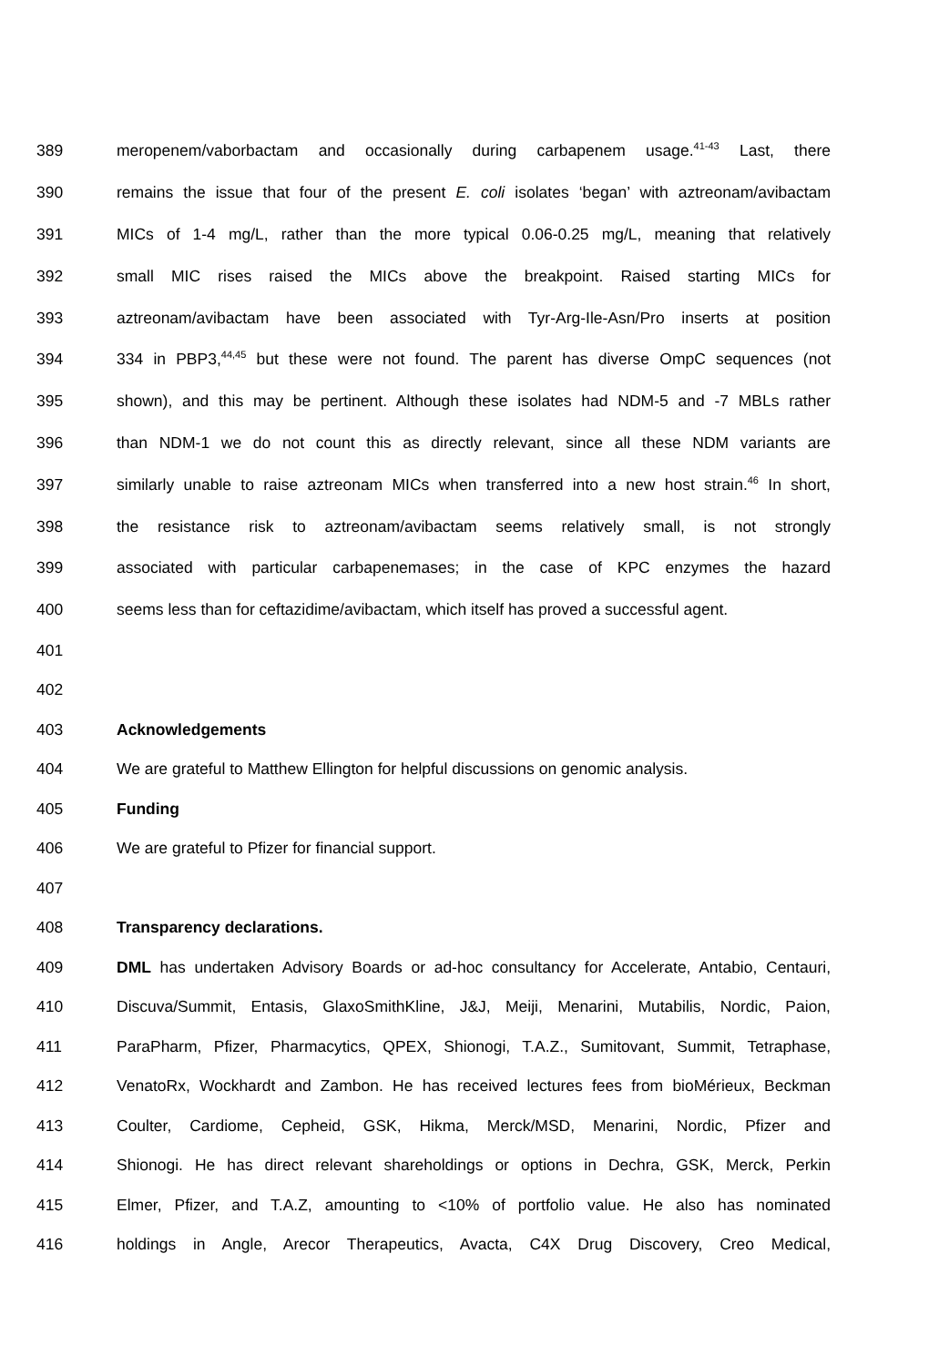389 meropenem/vaborbactam and occasionally during carbapenem usage.<sup>41-43</sup> Last, there
390 remains the issue that four of the present E. coli isolates ‘began’ with aztreonam/avibactam
391 MICs of 1-4 mg/L, rather than the more typical 0.06-0.25 mg/L, meaning that relatively
392 small MIC rises raised the MICs above the breakpoint. Raised starting MICs for
393 aztreonam/avibactam have been associated with Tyr-Arg-Ile-Asn/Pro inserts at position
394 334 in PBP3,<sup>44,45</sup> but these were not found. The parent has diverse OmpC sequences (not
395 shown), and this may be pertinent. Although these isolates had NDM-5 and -7 MBLs rather
396 than NDM-1 we do not count this as directly relevant, since all these NDM variants are
397 similarly unable to raise aztreonam MICs when transferred into a new host strain.<sup>46</sup> In short,
398 the resistance risk to aztreonam/avibactam seems relatively small, is not strongly
399 associated with particular carbapenemases; in the case of KPC enzymes the hazard
400 seems less than for ceftazidime/avibactam, which itself has proved a successful agent.
401
402
403 Acknowledgements
404 We are grateful to Matthew Ellington for helpful discussions on genomic analysis.
405 Funding
406 We are grateful to Pfizer for financial support.
407
408 Transparency declarations.
409 DML has undertaken Advisory Boards or ad-hoc consultancy for Accelerate, Antabio, Centauri,
410 Discuva/Summit, Entasis, GlaxoSmithKline, J&J, Meiji, Menarini, Mutabilis, Nordic, Paion,
411 ParaPharm, Pfizer, Pharmacytics, QPEX, Shionogi, T.A.Z., Sumitovant, Summit, Tetraphase,
412 VenatoRx, Wockhardt and Zambon. He has received lectures fees from bioMérieux, Beckman
413 Coulter, Cardiome, Cepheid, GSK, Hikma, Merck/MSD, Menarini, Nordic, Pfizer and
414 Shionogi. He has direct relevant shareholdings or options in Dechra, GSK, Merck, Perkin
415 Elmer, Pfizer, and T.A.Z, amounting to <10% of portfolio value. He also has nominated
416 holdings in Angle, Arecor Therapeutics, Avacta, C4X Drug Discovery, Creo Medical,